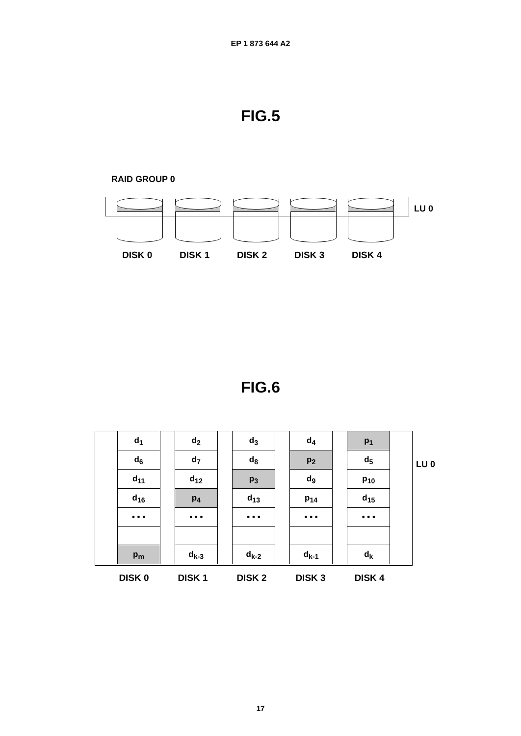EP 1 873 644 A2
FIG.5
RAID GROUP 0
LU 0
DISK 0 DISK 1 DISK 2 DISK 3 DISK 4
FIG.6
d<sub>1</sub>
d<sub>6</sub>
d<sub>11</sub>
d<sub>16</sub>
• • •
p<sub>m</sub>
d<sub>2</sub>
d<sub>7</sub>
d<sub>12</sub>
p<sub>4</sub>
• • •
d<sub>k-3</sub>
d<sub>3</sub>
d<sub>8</sub>
p<sub>3</sub>
d<sub>13</sub>
• • •
d<sub>k-2</sub>
d<sub>4</sub>
p<sub>2</sub>
d<sub>9</sub>
p<sub>14</sub>
• • •
d<sub>k-1</sub>
p<sub>1</sub>
d<sub>5</sub>
p<sub>10</sub>
d<sub>15</sub>
• • •
d<sub>k</sub>
LU 0
DISK 0 DISK 1 DISK 2 DISK 3 DISK 4
17